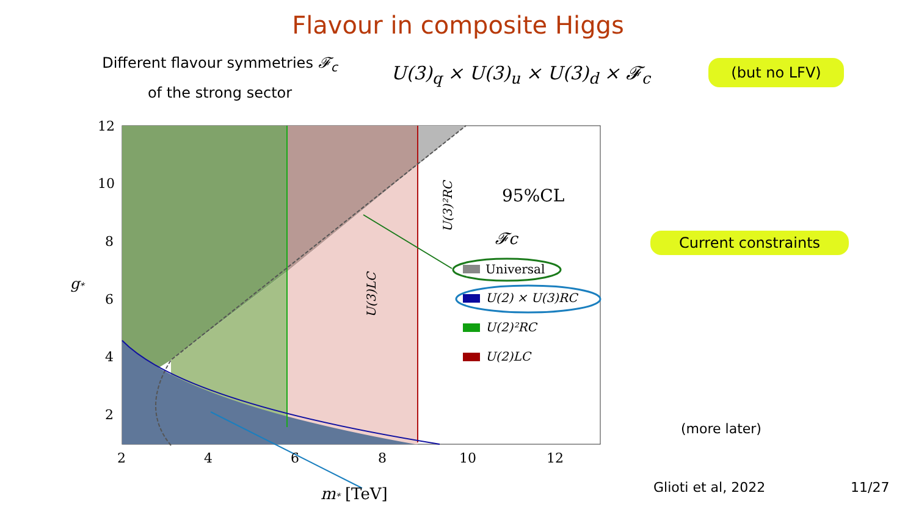Flavour in composite Higgs
Different flavour symmetries 𝓕<sub>c</sub>
of the strong sector
U(3)<sub>q</sub> × U(3)<sub>u</sub> × U(3)<sub>d</sub> × 𝓕<sub>c</sub> (but no LFV)
12
10
8
6
4
2
g*
2
4
6
8
10
12
m* [TeV]
95%CL
𝓕c
Universal
U(2) × U(3)RC
U(2)²RC
U(2)LC
U(3)LC
U(3)²RC
Current constraints
(more later)
Glioti et al, 2022 11/27